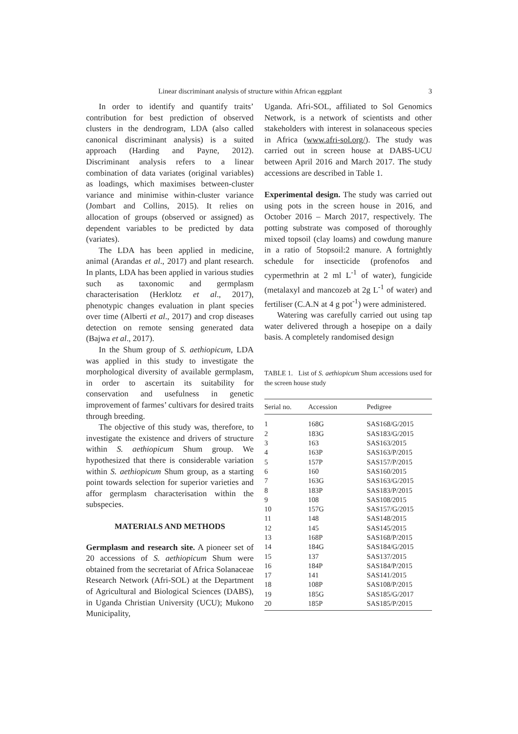Linear discriminant analysis of structure within African eggplant 3
In order to identify and quantify traits’ contribution for best prediction of observed clusters in the dendrogram, LDA (also called canonical discriminant analysis) is a suited approach (Harding and Payne, 2012). Discriminant analysis refers to a linear combination of data variates (original variables) as loadings, which maximises between-cluster variance and minimise within-cluster variance (Jombart and Collins, 2015). It relies on allocation of groups (observed or assigned) as dependent variables to be predicted by data (variates).
The LDA has been applied in medicine, animal (Arandas et al., 2017) and plant research. In plants, LDA has been applied in various studies such as taxonomic and germplasm characterisation (Herklotz et al., 2017), phenotypic changes evaluation in plant species over time (Alberti et al., 2017) and crop diseases detection on remote sensing generated data (Bajwa et al., 2017).
In the Shum group of S. aethiopicum, LDA was applied in this study to investigate the morphological diversity of available germplasm, in order to ascertain its suitability for conservation and usefulness in genetic improvement of farmes’ cultivars for desired traits through breeding.
The objective of this study was, therefore, to investigate the existence and drivers of structure within S. aethiopicum Shum group. We hypothesized that there is considerable variation within S. aethiopicum Shum group, as a starting point towards selection for superior varieties and affor germplasm characterisation within the subspecies.
MATERIALS AND METHODS
Germplasm and research site. A pioneer set of 20 accessions of S. aethiopicum Shum were obtained from the secretariat of Africa Solanaceae Research Network (Afri-SOL) at the Department of Agricultural and Biological Sciences (DABS), in Uganda Christian University (UCU); Mukono Municipality,
Uganda. Afri-SOL, affiliated to Sol Genomics Network, is a network of scientists and other stakeholders with interest in solanaceous species in Africa (www.afri-sol.org/). The study was carried out in screen house at DABS-UCU between April 2016 and March 2017. The study accessions are described in Table 1.
Experimental design. The study was carried out using pots in the screen house in 2016, and October 2016 – March 2017, respectively. The potting substrate was composed of thoroughly mixed topsoil (clay loams) and cowdung manure in a ratio of 5topsoil:2 manure. A fortnightly schedule for insecticide (profenofos and cypermethrin at 2 ml L<sup>-1</sup> of water), fungicide (metalaxyl and mancozeb at 2g L<sup>-1</sup> of water) and fertiliser (C.A.N at 4 g pot<sup>-1</sup>) were administered.
Watering was carefully carried out using tap water delivered through a hosepipe on a daily basis. A completely randomised design
TABLE 1. List of S. aethiopicum Shum accessions used for the screen house study
| Serial no. | Accession | Pedigree |
| --- | --- | --- |
| 1 | 168G | SAS168/G/2015 |
| 2 | 183G | SAS183/G/2015 |
| 3 | 163 | SAS163/2015 |
| 4 | 163P | SAS163/P/2015 |
| 5 | 157P | SAS157/P/2015 |
| 6 | 160 | SAS160/2015 |
| 7 | 163G | SAS163/G/2015 |
| 8 | 183P | SAS183/P/2015 |
| 9 | 108 | SAS108/2015 |
| 10 | 157G | SAS157/G/2015 |
| 11 | 148 | SAS148/2015 |
| 12 | 145 | SAS145/2015 |
| 13 | 168P | SAS168/P/2015 |
| 14 | 184G | SAS184/G/2015 |
| 15 | 137 | SAS137/2015 |
| 16 | 184P | SAS184/P/2015 |
| 17 | 141 | SAS141/2015 |
| 18 | 108P | SAS108/P/2015 |
| 19 | 185G | SAS185/G/2017 |
| 20 | 185P | SAS185/P/2015 |